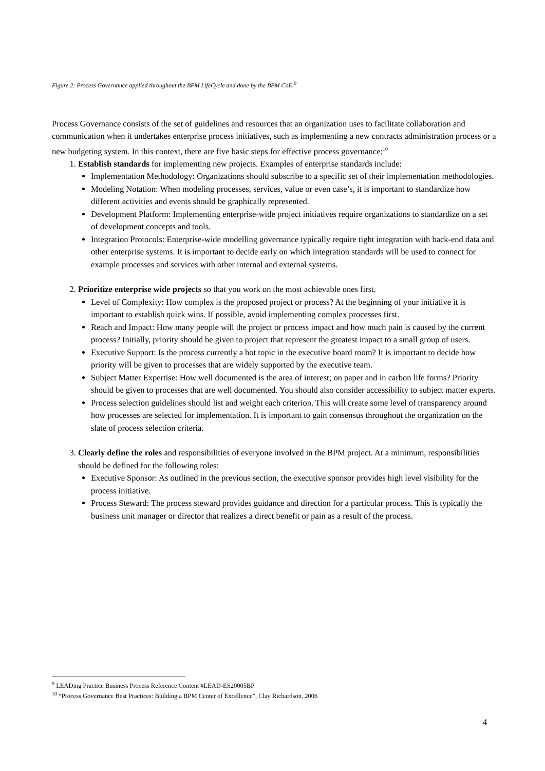Figure 2: Process Governance applied throughout the BPM LifeCycle and done by the BPM CoE.<sup>9</sup>
Process Governance consists of the set of guidelines and resources that an organization uses to facilitate collaboration and communication when it undertakes enterprise process initiatives, such as implementing a new contracts administration process or a new budgeting system. In this context, there are five basic steps for effective process governance:<sup>10</sup>
1. Establish standards for implementing new projects. Examples of enterprise standards include:
Implementation Methodology: Organizations should subscribe to a specific set of their implementation methodologies.
Modeling Notation: When modeling processes, services, value or even case’s, it is important to standardize how different activities and events should be graphically represented.
Development Platform: Implementing enterprise-wide project initiatives require organizations to standardize on a set of development concepts and tools.
Integration Protocols: Enterprise-wide modelling governance typically require tight integration with back-end data and other enterprise systems. It is important to decide early on which integration standards will be used to connect for example processes and services with other internal and external systems.
2. Prioritize enterprise wide projects so that you work on the most achievable ones first.
Level of Complexity: How complex is the proposed project or process? At the beginning of your initiative it is important to establish quick wins. If possible, avoid implementing complex processes first.
Reach and Impact: How many people will the project or process impact and how much pain is caused by the current process? Initially, priority should be given to project that represent the greatest impact to a small group of users.
Executive Support: Is the process currently a hot topic in the executive board room? It is important to decide how priority will be given to processes that are widely supported by the executive team.
Subject Matter Expertise: How well documented is the area of interest; on paper and in carbon life forms? Priority should be given to processes that are well documented. You should also consider accessibility to subject matter experts.
Process selection guidelines should list and weight each criterion. This will create some level of transparency around how processes are selected for implementation. It is important to gain consensus throughout the organization on the slate of process selection criteria.
3. Clearly define the roles and responsibilities of everyone involved in the BPM project. At a minimum, responsibilities should be defined for the following roles:
Executive Sponsor: As outlined in the previous section, the executive sponsor provides high level visibility for the process initiative.
Process Steward: The process steward provides guidance and direction for a particular process. This is typically the business unit manager or director that realizes a direct benefit or pain as a result of the process.
<sup>9</sup> LEADing Practice Business Process Reference Content #LEAD-ES20005BP
<sup>10</sup> “Process Governance Best Practices: Building a BPM Center of Excellence”, Clay Richardson, 2006
4